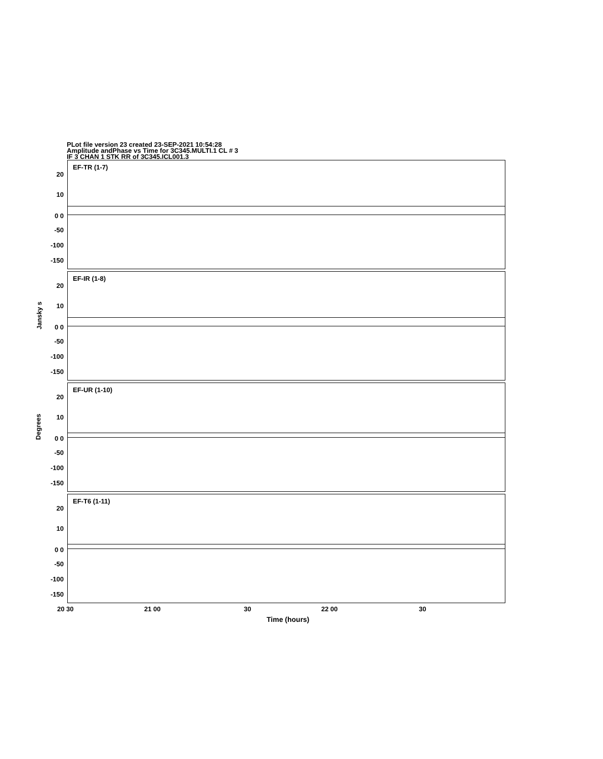PLot file version 23 created 23-SEP-2021 10:54:28
Amplitude andPhase vs Time for 3C345.MULTI.1 CL # 3
IF 3 CHAN 1 STK RR of 3C345.ICL001.3
Jansky s
Degrees
EF-TR (1-7)
20
10
0 0
-50
-100
-150
EF-IR (1-8)
20
10
0 0
-50
-100
-150
EF-UR (1-10)
20
10
0 0
-50
-100
-150
EF-T6 (1-11)
20
10
0 0
-50
-100
-150
20 30 21 00 30 22 00 30
Time (hours)